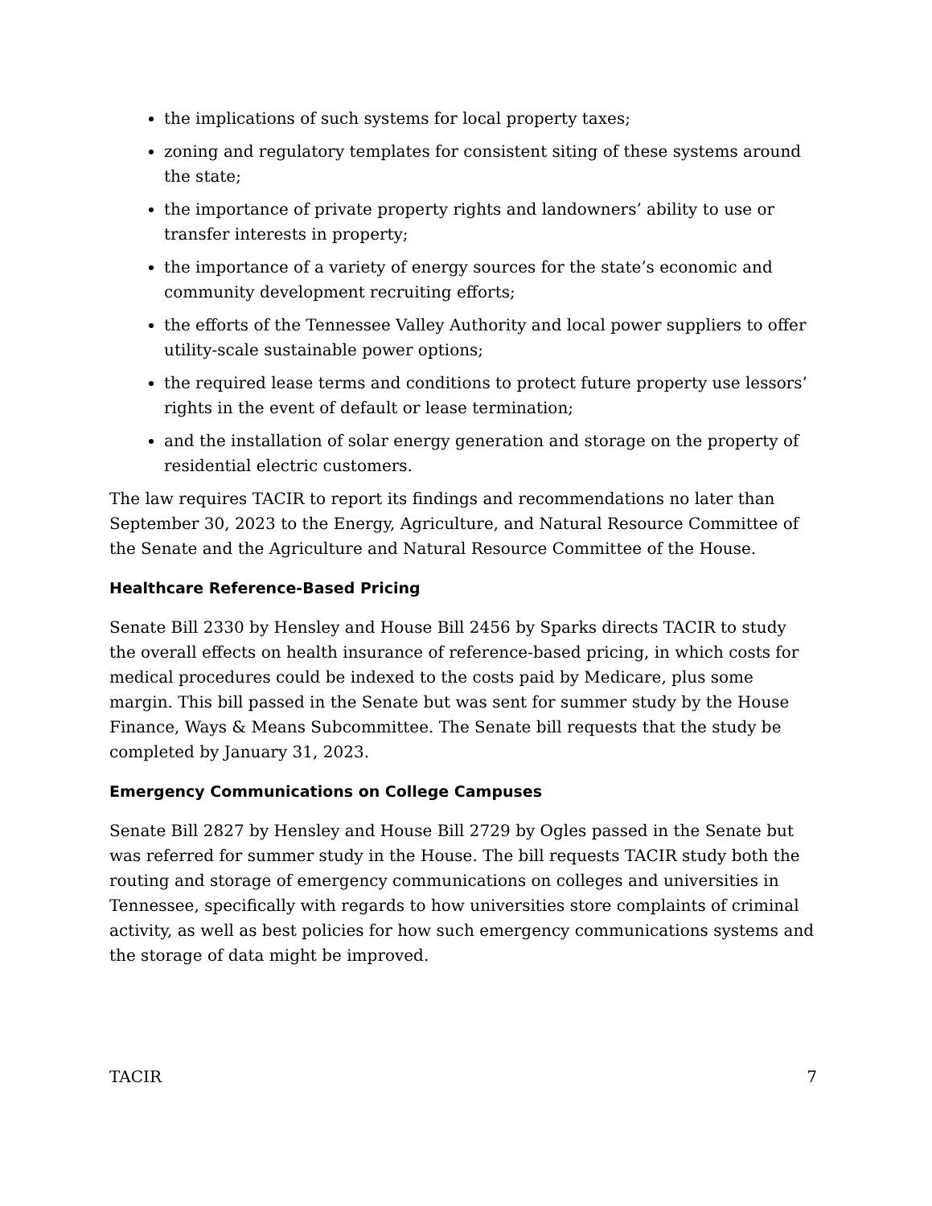the implications of such systems for local property taxes;
zoning and regulatory templates for consistent siting of these systems around the state;
the importance of private property rights and landowners’ ability to use or transfer interests in property;
the importance of a variety of energy sources for the state’s economic and community development recruiting efforts;
the efforts of the Tennessee Valley Authority and local power suppliers to offer utility-scale sustainable power options;
the required lease terms and conditions to protect future property use lessors’ rights in the event of default or lease termination;
and the installation of solar energy generation and storage on the property of residential electric customers.
The law requires TACIR to report its findings and recommendations no later than September 30, 2023 to the Energy, Agriculture, and Natural Resource Committee of the Senate and the Agriculture and Natural Resource Committee of the House.
Healthcare Reference-Based Pricing
Senate Bill 2330 by Hensley and House Bill 2456 by Sparks directs TACIR to study the overall effects on health insurance of reference-based pricing, in which costs for medical procedures could be indexed to the costs paid by Medicare, plus some margin. This bill passed in the Senate but was sent for summer study by the House Finance, Ways & Means Subcommittee. The Senate bill requests that the study be completed by January 31, 2023.
Emergency Communications on College Campuses
Senate Bill 2827 by Hensley and House Bill 2729 by Ogles passed in the Senate but was referred for summer study in the House. The bill requests TACIR study both the routing and storage of emergency communications on colleges and universities in Tennessee, specifically with regards to how universities store complaints of criminal activity, as well as best policies for how such emergency communications systems and the storage of data might be improved.
TACIR 7